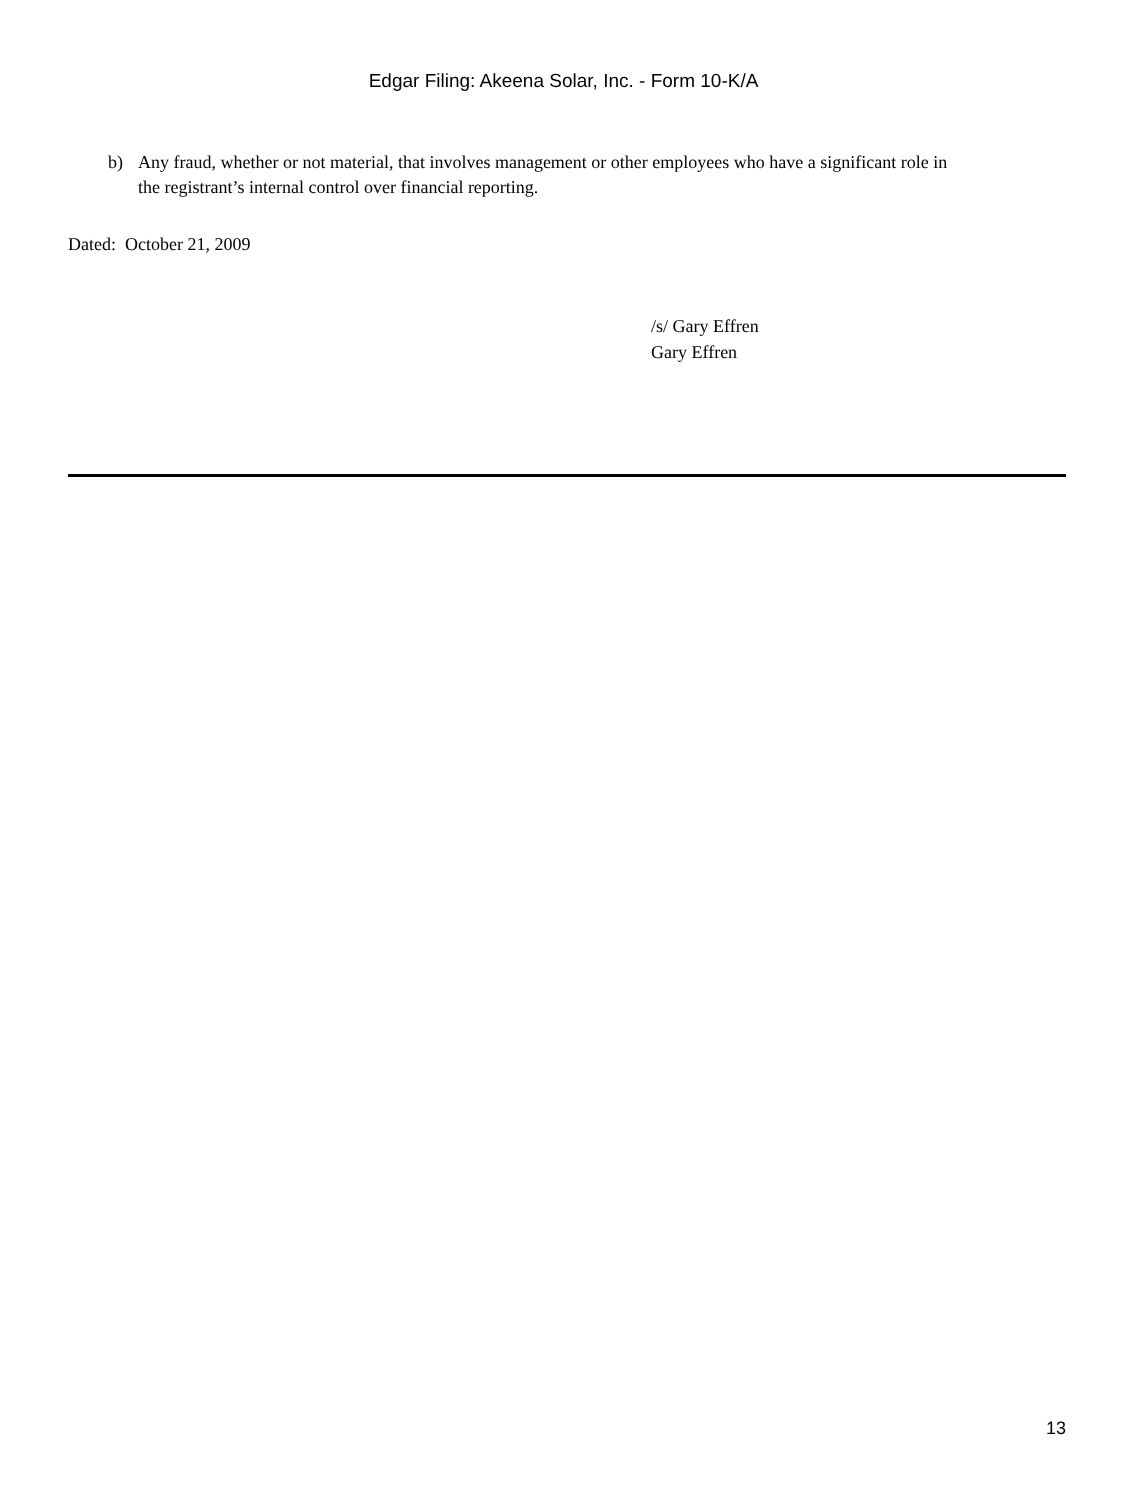Edgar Filing: Akeena Solar, Inc. - Form 10-K/A
b) Any fraud, whether or not material, that involves management or other employees who have a significant role in the registrant’s internal control over financial reporting.
Dated: October 21, 2009
/s/ Gary Effren
Gary Effren
13